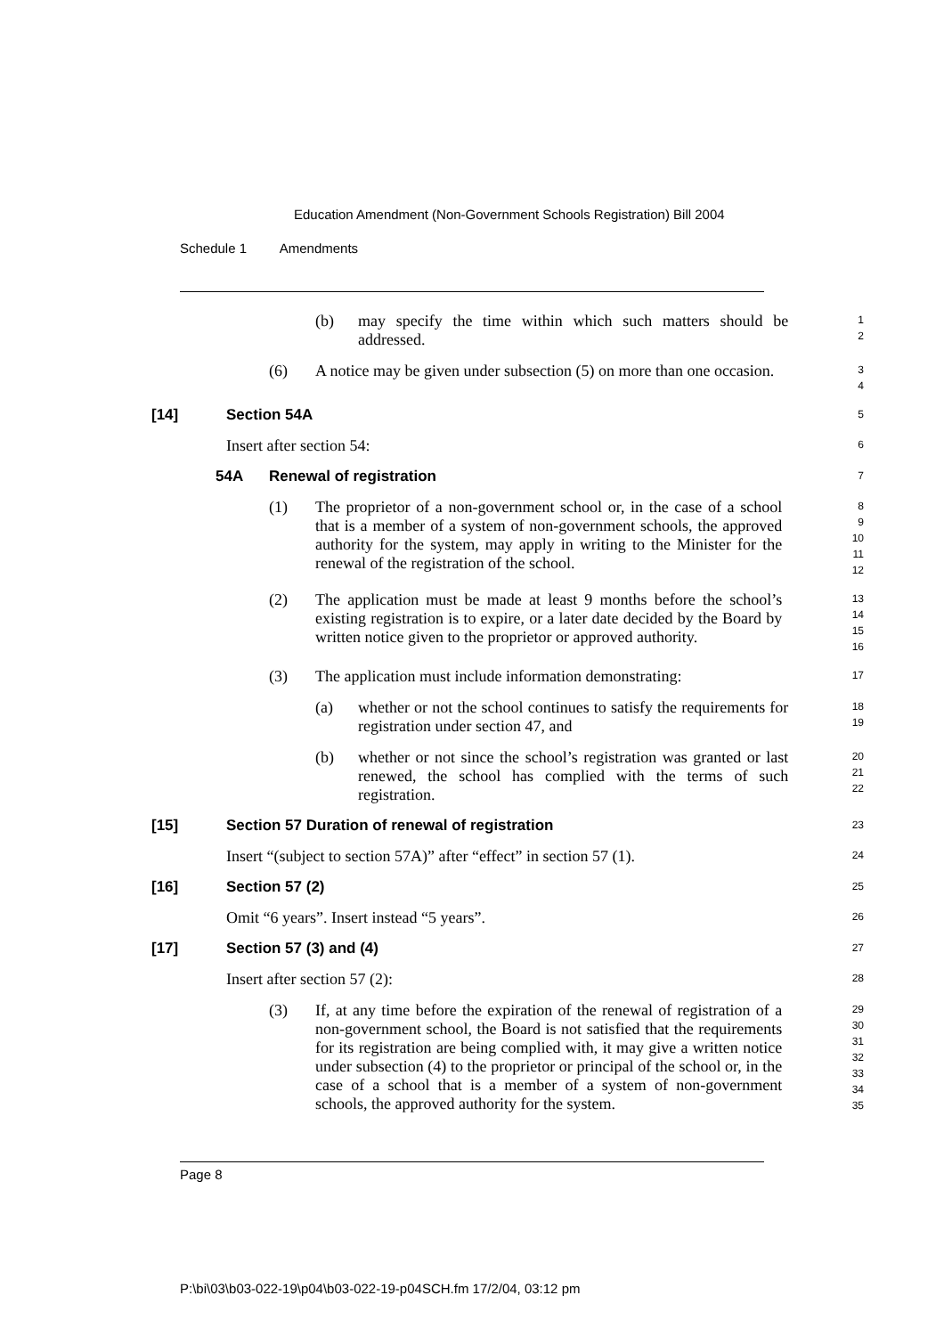Education Amendment (Non-Government Schools Registration) Bill 2004
Schedule 1 Amendments
(b) may specify the time within which such matters should be addressed.
1
2
(6) A notice may be given under subsection (5) on more than one occasion.
3
4
[14] Section 54A
5
Insert after section 54:
6
54A Renewal of registration
7
(1) The proprietor of a non-government school or, in the case of a school that is a member of a system of non-government schools, the approved authority for the system, may apply in writing to the Minister for the renewal of the registration of the school.
8
9
10
11
12
(2) The application must be made at least 9 months before the school’s existing registration is to expire, or a later date decided by the Board by written notice given to the proprietor or approved authority.
13
14
15
16
(3) The application must include information demonstrating:
17
(a) whether or not the school continues to satisfy the requirements for registration under section 47, and
18
19
(b) whether or not since the school’s registration was granted or last renewed, the school has complied with the terms of such registration.
20
21
22
[15] Section 57 Duration of renewal of registration
23
Insert “(subject to section 57A)” after “effect” in section 57 (1).
24
[16] Section 57 (2)
25
Omit “6 years”. Insert instead “5 years”.
26
[17] Section 57 (3) and (4)
27
Insert after section 57 (2):
28
(3) If, at any time before the expiration of the renewal of registration of a non-government school, the Board is not satisfied that the requirements for its registration are being complied with, it may give a written notice under subsection (4) to the proprietor or principal of the school or, in the case of a school that is a member of a system of non-government schools, the approved authority for the system.
29
30
31
32
33
34
35
Page 8
P:\bi\03\b03-022-19\p04\b03-022-19-p04SCH.fm 17/2/04, 03:12 pm